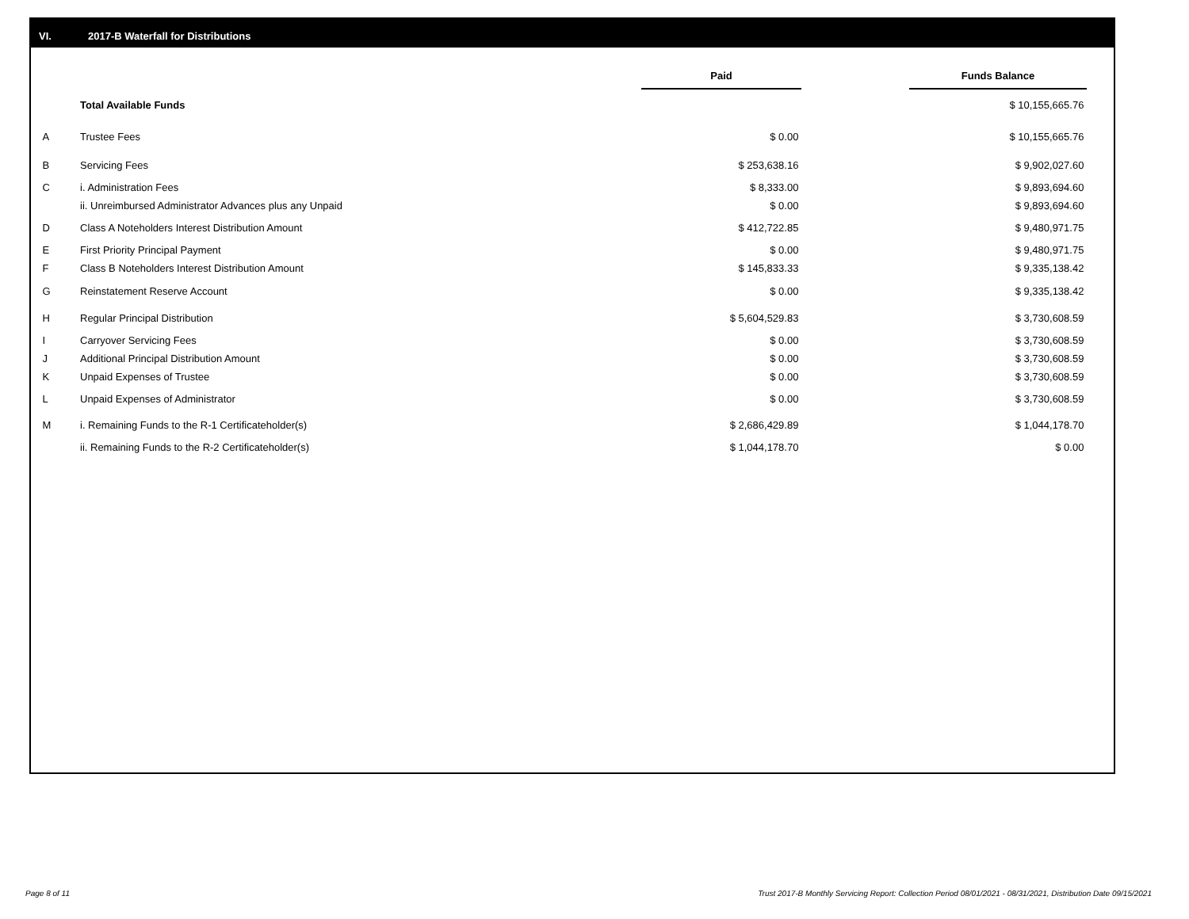VI. 2017-B Waterfall for Distributions
| | | Paid | | Funds Balance |
| | Total Available Funds | | | $ 10,155,665.76 |
| A | Trustee Fees | $ 0.00 | | $ 10,155,665.76 |
| B | Servicing Fees | $ 253,638.16 | | $ 9,902,027.60 |
| C | i. Administration Fees | $ 8,333.00 | | $ 9,893,694.60 |
| | ii. Unreimbursed Administrator Advances plus any Unpaid | $ 0.00 | | $ 9,893,694.60 |
| D | Class A Noteholders Interest Distribution Amount | $ 412,722.85 | | $ 9,480,971.75 |
| E | First Priority Principal Payment | $ 0.00 | | $ 9,480,971.75 |
| F | Class B Noteholders Interest Distribution Amount | $ 145,833.33 | | $ 9,335,138.42 |
| G | Reinstatement Reserve Account | $ 0.00 | | $ 9,335,138.42 |
| H | Regular Principal Distribution | $ 5,604,529.83 | | $ 3,730,608.59 |
| I | Carryover Servicing Fees | $ 0.00 | | $ 3,730,608.59 |
| J | Additional Principal Distribution Amount | $ 0.00 | | $ 3,730,608.59 |
| K | Unpaid Expenses of Trustee | $ 0.00 | | $ 3,730,608.59 |
| L | Unpaid Expenses of Administrator | $ 0.00 | | $ 3,730,608.59 |
| M | i. Remaining Funds to the R-1 Certificateholder(s) | $ 2,686,429.89 | | $ 1,044,178.70 |
| | ii. Remaining Funds to the R-2 Certificateholder(s) | $ 1,044,178.70 | | $ 0.00 |
Page 8 of 11
Trust 2017-B Monthly Servicing Report: Collection Period 08/01/2021 - 08/31/2021, Distribution Date 09/15/2021